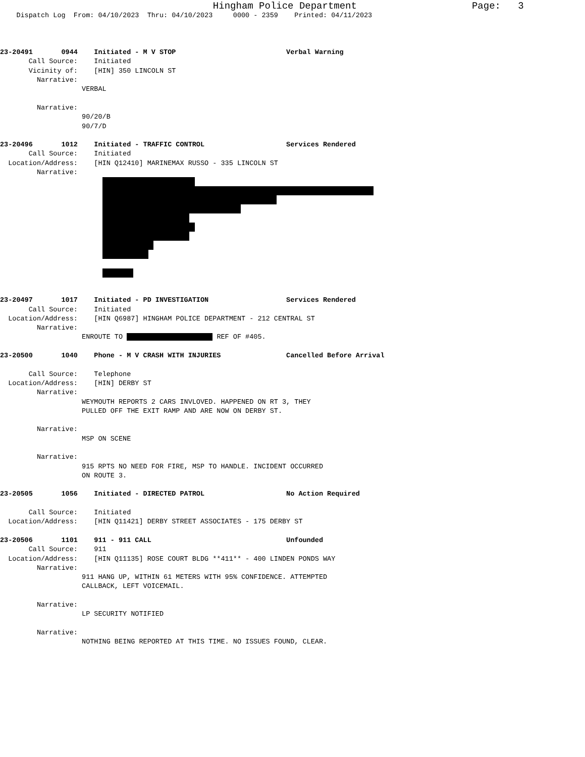Hingham Police Department Page: 3
Dispatch Log From: 04/10/2023 Thru: 04/10/2023 0000 - 2359 Printed: 04/11/2023
23-20491 0944 Initiated - M V STOP Verbal Warning
Call Source: Initiated
Vicinity of: [HIN] 350 LINCOLN ST
Narrative:
VERBAL
Narrative:
90/20/B
90/7/D
23-20496 1012 Initiated - TRAFFIC CONTROL Services Rendered
Call Source: Initiated
Location/Address: [HIN Q12410] MARINEMAX RUSSO - 335 LINCOLN ST
Narrative:
23-20497 1017 Initiated - PD INVESTIGATION Services Rendered
Call Source: Initiated
Location/Address: [HIN Q6987] HINGHAM POLICE DEPARTMENT - 212 CENTRAL ST
Narrative:
ENROUTE TO REF OF #405.
23-20500 1040 Phone - M V CRASH WITH INJURIES Cancelled Before Arrival
Call Source: Telephone
Location/Address: [HIN] DERBY ST
Narrative:
WEYMOUTH REPORTS 2 CARS INVLOVED. HAPPENED ON RT 3, THEY
PULLED OFF THE EXIT RAMP AND ARE NOW ON DERBY ST.
Narrative:
MSP ON SCENE
Narrative:
915 RPTS NO NEED FOR FIRE, MSP TO HANDLE. INCIDENT OCCURRED
ON ROUTE 3.
23-20505 1056 Initiated - DIRECTED PATROL No Action Required
Call Source: Initiated
Location/Address: [HIN Q11421] DERBY STREET ASSOCIATES - 175 DERBY ST
23-20506 1101 911 - 911 CALL Unfounded
Call Source: 911
Location/Address: [HIN Q11135] ROSE COURT BLDG **411** - 400 LINDEN PONDS WAY
Narrative:
911 HANG UP, WITHIN 61 METERS WITH 95% CONFIDENCE. ATTEMPTED
CALLBACK, LEFT VOICEMAIL.
Narrative:
LP SECURITY NOTIFIED
Narrative:
NOTHING BEING REPORTED AT THIS TIME. NO ISSUES FOUND, CLEAR.